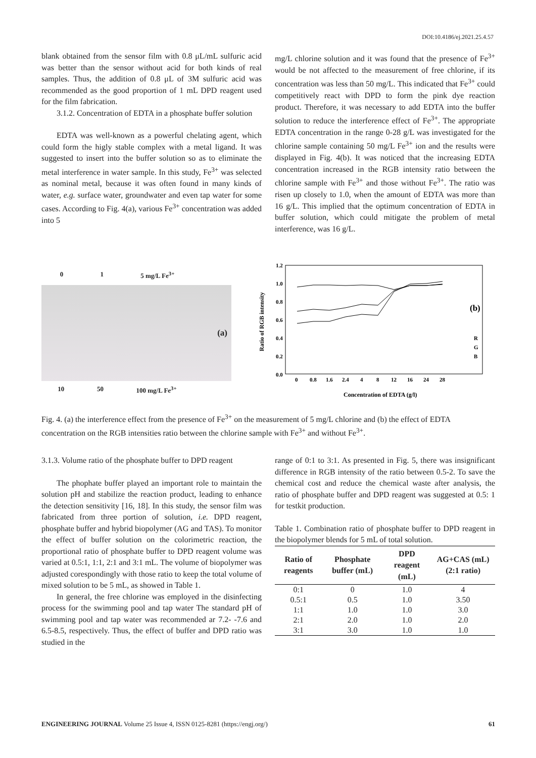DOI:10.4186/ej.2021.25.4.57
blank obtained from the sensor film with 0.8 μL/mL sulfuric acid was better than the sensor without acid for both kinds of real samples. Thus, the addition of 0.8 μL of 3M sulfuric acid was recommended as the good proportion of 1 mL DPD reagent used for the film fabrication.
3.1.2. Concentration of EDTA in a phosphate buffer solution
EDTA was well-known as a powerful chelating agent, which could form the higly stable complex with a metal ligand. It was suggested to insert into the buffer solution so as to eliminate the metal interference in water sample. In this study, Fe<sup>3+</sup> was selected as nominal metal, because it was often found in many kinds of water, e.g. surface water, groundwater and even tap water for some cases. According to Fig. 4(a), various Fe<sup>3+</sup> concentration was added into 5
mg/L chlorine solution and it was found that the presence of Fe<sup>3+</sup> would be not affected to the measurement of free chlorine, if its concentration was less than 50 mg/L. This indicated that Fe<sup>3+</sup> could competitively react with DPD to form the pink dye reaction product. Therefore, it was necessary to add EDTA into the buffer solution to reduce the interference effect of Fe<sup>3+</sup>. The appropriate EDTA concentration in the range 0-28 g/L was investigated for the chlorine sample containing 50 mg/L Fe<sup>3+</sup> ion and the results were displayed in Fig. 4(b). It was noticed that the increasing EDTA concentration increased in the RGB intensity ratio between the chlorine sample with Fe<sup>3+</sup> and those without Fe<sup>3+</sup>. The ratio was risen up closely to 1.0, when the amount of EDTA was more than 16 g/L. This implied that the optimum concentration of EDTA in buffer solution, which could mitigate the problem of metal interference, was 16 g/L.
0 1 5 mg/L Fe<sup>3+</sup>
(a)
10 50 100 mg/L Fe<sup>3+</sup>
1.2
1.0
0.8
0.6
0.4
0.2
0.0
Ratio of RGB intensity
0
0.8
1.6
2.4
4
8
12
16
24
28
Concentration of EDTA (g/l)
(b)
R
G
B
Fig. 4. (a) the interference effect from the presence of Fe<sup>3+</sup> on the measurement of 5 mg/L chlorine and (b) the effect of EDTA concentration on the RGB intensities ratio between the chlorine sample with Fe<sup>3+</sup> and without Fe<sup>3+</sup>.
3.1.3. Volume ratio of the phosphate buffer to DPD reagent
The phophate buffer played an important role to maintain the solution pH and stabilize the reaction product, leading to enhance the detection sensitivity [16, 18]. In this study, the sensor film was fabricated from three portion of solution, i.e. DPD reagent, phosphate buffer and hybrid biopolymer (AG and TAS). To monitor the effect of buffer solution on the colorimetric reaction, the proportional ratio of phosphate buffer to DPD reagent volume was varied at 0.5:1, 1:1, 2:1 and 3:1 mL. The volume of biopolymer was adjusted corespondingly with those ratio to keep the total volume of mixed solution to be 5 mL, as showed in Table 1.
In general, the free chlorine was employed in the disinfecting process for the swimming pool and tap water The standard pH of swimming pool and tap water was recommended ar 7.2- -7.6 and 6.5-8.5, respectively. Thus, the effect of buffer and DPD ratio was studied in the
range of 0:1 to 3:1. As presented in Fig. 5, there was insignificant difference in RGB intensity of the ratio between 0.5-2. To save the chemical cost and reduce the chemical waste after analysis, the ratio of phosphate buffer and DPD reagent was suggested at 0.5: 1 for testkit production.
Table 1. Combination ratio of phosphate buffer to DPD reagent in the biopolymer blends for 5 mL of total solution.
| Ratio of reagents | Phosphate buffer (mL) | DPD reagent (mL) | AG+CAS (mL) (2:1 ratio) |
| --- | --- | --- | --- |
| 0:1 | 0 | 1.0 | 4 |
| 0.5:1 | 0.5 | 1.0 | 3.50 |
| 1:1 | 1.0 | 1.0 | 3.0 |
| 2:1 | 2.0 | 1.0 | 2.0 |
| 3:1 | 3.0 | 1.0 | 1.0 |
ENGINEERING JOURNAL Volume 25 Issue 4, ISSN 0125-8281 (https://engj.org/) 61